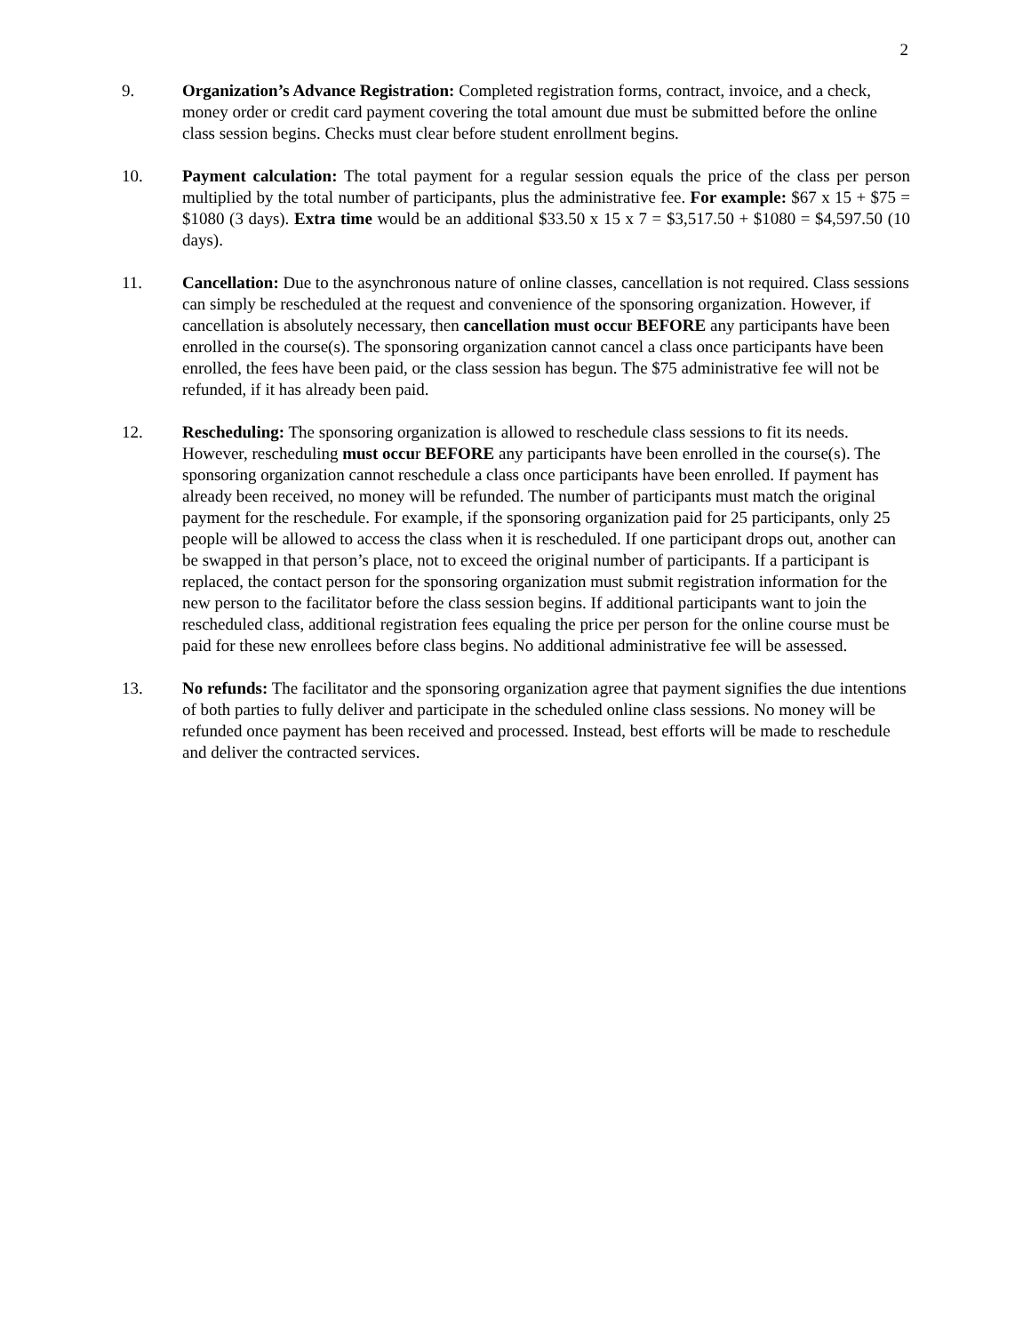2
9. Organization’s Advance Registration: Completed registration forms, contract, invoice, and a check, money order or credit card payment covering the total amount due must be submitted before the online class session begins. Checks must clear before student enrollment begins.
10. Payment calculation: The total payment for a regular session equals the price of the class per person multiplied by the total number of participants, plus the administrative fee. For example: $67 x 15 + $75 = $1080 (3 days). Extra time would be an additional $33.50 x 15 x 7 = $3,517.50 + $1080 = $4,597.50 (10 days).
11. Cancellation: Due to the asynchronous nature of online classes, cancellation is not required. Class sessions can simply be rescheduled at the request and convenience of the sponsoring organization. However, if cancellation is absolutely necessary, then cancellation must occur BEFORE any participants have been enrolled in the course(s). The sponsoring organization cannot cancel a class once participants have been enrolled, the fees have been paid, or the class session has begun. The $75 administrative fee will not be refunded, if it has already been paid.
12. Rescheduling: The sponsoring organization is allowed to reschedule class sessions to fit its needs. However, rescheduling must occur BEFORE any participants have been enrolled in the course(s). The sponsoring organization cannot reschedule a class once participants have been enrolled. If payment has already been received, no money will be refunded. The number of participants must match the original payment for the reschedule. For example, if the sponsoring organization paid for 25 participants, only 25 people will be allowed to access the class when it is rescheduled. If one participant drops out, another can be swapped in that person’s place, not to exceed the original number of participants. If a participant is replaced, the contact person for the sponsoring organization must submit registration information for the new person to the facilitator before the class session begins. If additional participants want to join the rescheduled class, additional registration fees equaling the price per person for the online course must be paid for these new enrollees before class begins. No additional administrative fee will be assessed.
13. No refunds: The facilitator and the sponsoring organization agree that payment signifies the due intentions of both parties to fully deliver and participate in the scheduled online class sessions. No money will be refunded once payment has been received and processed. Instead, best efforts will be made to reschedule and deliver the contracted services.